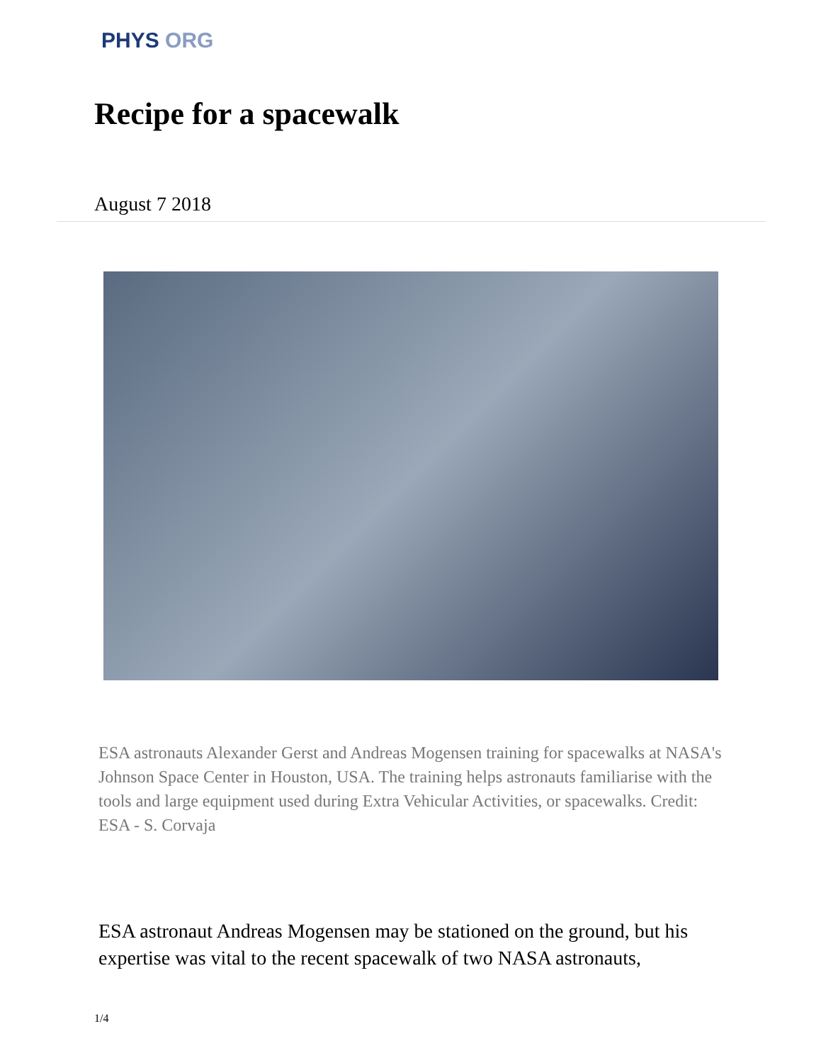PHYS ORG
Recipe for a spacewalk
August 7 2018
ESA astronauts Alexander Gerst and Andreas Mogensen training for spacewalks at NASA's Johnson Space Center in Houston, USA. The training helps astronauts familiarise with the tools and large equipment used during Extra Vehicular Activities, or spacewalks. Credit: ESA - S. Corvaja
ESA astronaut Andreas Mogensen may be stationed on the ground, but his expertise was vital to the recent spacewalk of two NASA astronauts,
1/4